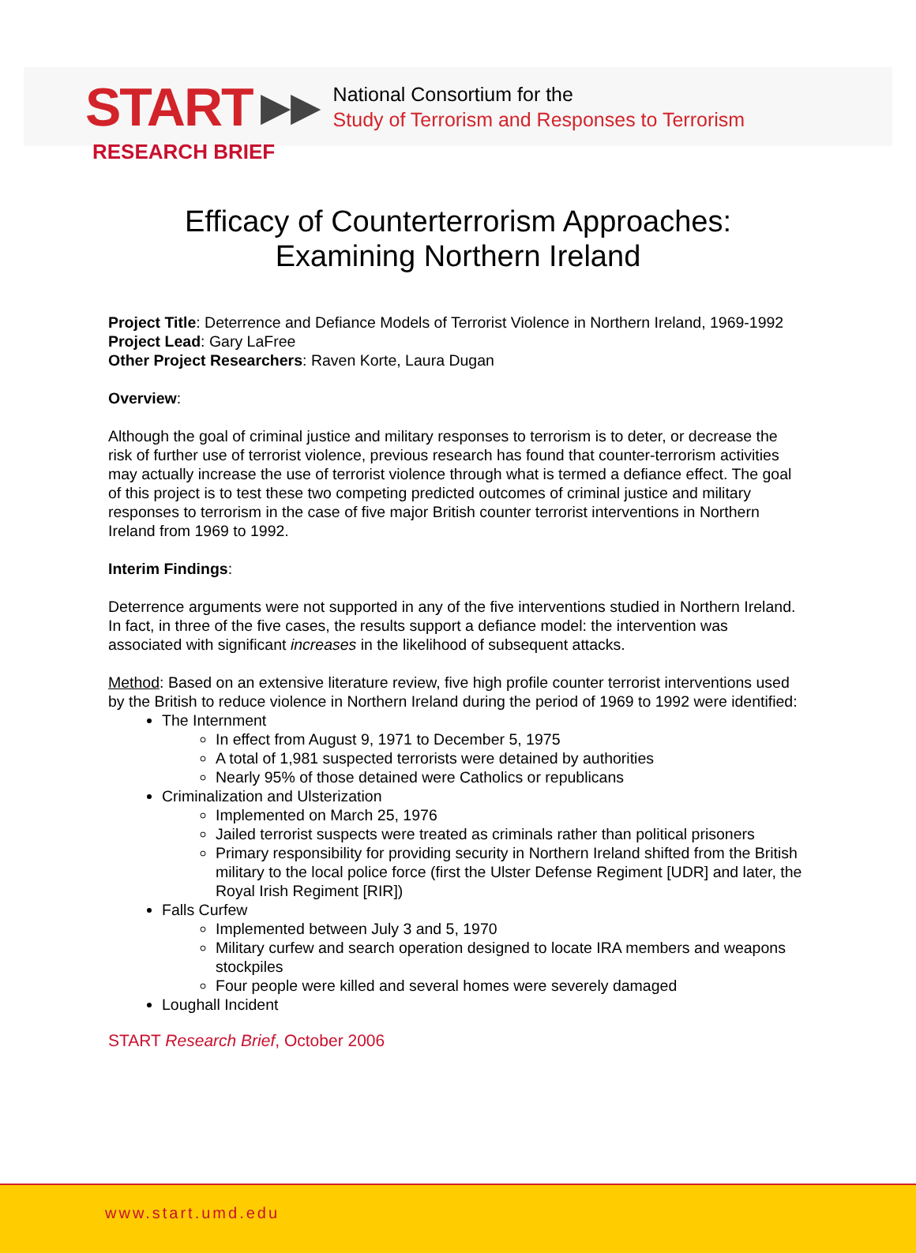START ▶▶
National Consortium for the
Study of Terrorism and Responses to Terrorism
RESEARCH BRIEF
Efficacy of Counterterrorism Approaches:
Examining Northern Ireland
Project Title: Deterrence and Defiance Models of Terrorist Violence in Northern Ireland, 1969-1992
Project Lead: Gary LaFree
Other Project Researchers: Raven Korte, Laura Dugan
Overview:
Although the goal of criminal justice and military responses to terrorism is to deter, or decrease the risk of further use of terrorist violence, previous research has found that counter-terrorism activities may actually increase the use of terrorist violence through what is termed a defiance effect. The goal of this project is to test these two competing predicted outcomes of criminal justice and military responses to terrorism in the case of five major British counter terrorist interventions in Northern Ireland from 1969 to 1992.
Interim Findings:
Deterrence arguments were not supported in any of the five interventions studied in Northern Ireland. In fact, in three of the five cases, the results support a defiance model: the intervention was associated with significant increases in the likelihood of subsequent attacks.
Method: Based on an extensive literature review, five high profile counter terrorist interventions used by the British to reduce violence in Northern Ireland during the period of 1969 to 1992 were identified:
The Internment
In effect from August 9, 1971 to December 5, 1975
A total of 1,981 suspected terrorists were detained by authorities
Nearly 95% of those detained were Catholics or republicans
Criminalization and Ulsterization
Implemented on March 25, 1976
Jailed terrorist suspects were treated as criminals rather than political prisoners
Primary responsibility for providing security in Northern Ireland shifted from the British military to the local police force (first the Ulster Defense Regiment [UDR] and later, the Royal Irish Regiment [RIR])
Falls Curfew
Implemented between July 3 and 5, 1970
Military curfew and search operation designed to locate IRA members and weapons stockpiles
Four people were killed and several homes were severely damaged
Loughall Incident
START Research Brief, October 2006
www.start.umd.edu